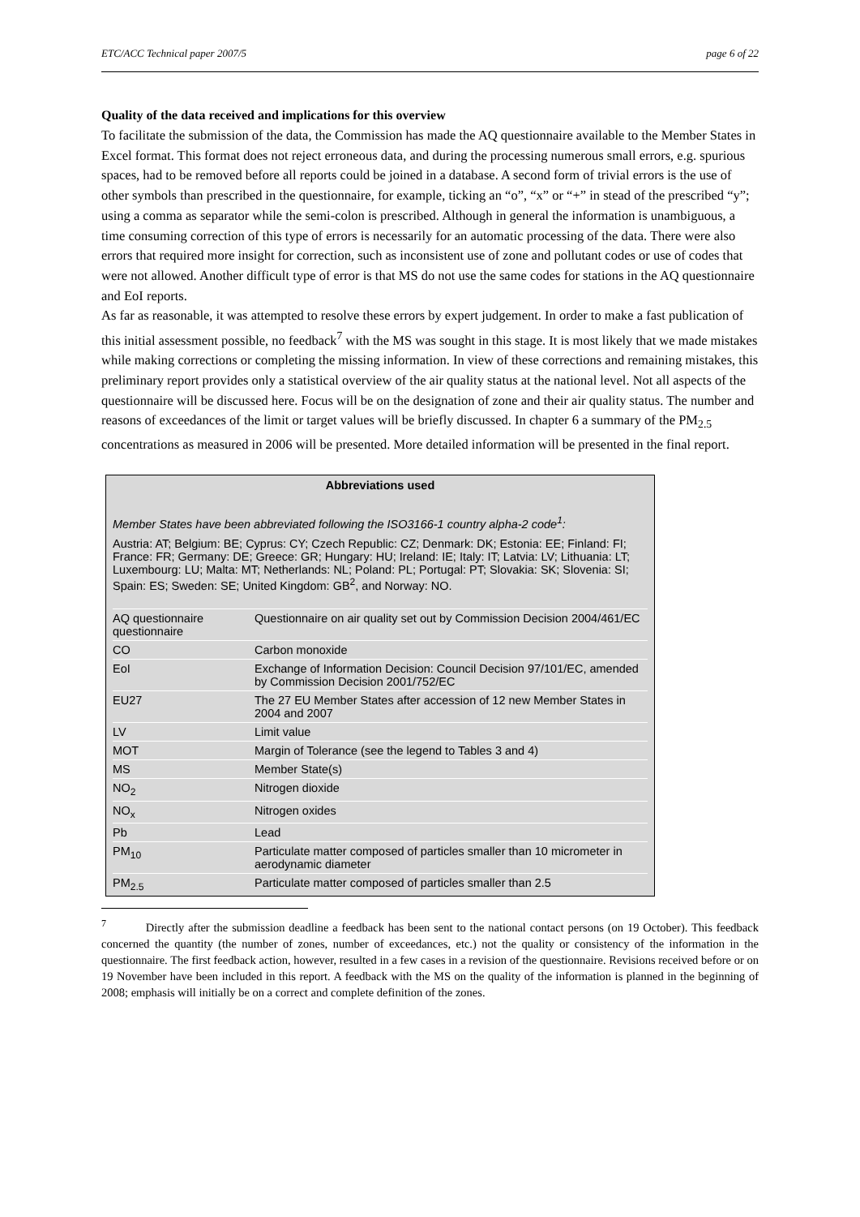ETC/ACC Technical paper 2007/5 page 6 of 22
Quality of the data received and implications for this overview
To facilitate the submission of the data, the Commission has made the AQ questionnaire available to the Member States in Excel format. This format does not reject erroneous data, and during the processing numerous small errors, e.g. spurious spaces, had to be removed before all reports could be joined in a database. A second form of trivial errors is the use of other symbols than prescribed in the questionnaire, for example, ticking an “o”, “x” or “+” in stead of the prescribed “y”; using a comma as separator while the semi-colon is prescribed. Although in general the information is unambiguous, a time consuming correction of this type of errors is necessarily for an automatic processing of the data. There were also errors that required more insight for correction, such as inconsistent use of zone and pollutant codes or use of codes that were not allowed. Another difficult type of error is that MS do not use the same codes for stations in the AQ questionnaire and EoI reports.
As far as reasonable, it was attempted to resolve these errors by expert judgement. In order to make a fast publication of this initial assessment possible, no feedback<sup>7</sup> with the MS was sought in this stage. It is most likely that we made mistakes while making corrections or completing the missing information. In view of these corrections and remaining mistakes, this preliminary report provides only a statistical overview of the air quality status at the national level. Not all aspects of the questionnaire will be discussed here. Focus will be on the designation of zone and their air quality status. The number and reasons of exceedances of the limit or target values will be briefly discussed. In chapter 6 a summary of the PM<sub>2.5</sub> concentrations as measured in 2006 will be presented. More detailed information will be presented in the final report.
Abbreviations used
Member States have been abbreviated following the ISO3166-1 country alpha-2 code<sup>1</sup>:
Austria: AT; Belgium: BE; Cyprus: CY; Czech Republic: CZ; Denmark: DK; Estonia: EE; Finland: FI; France: FR; Germany: DE; Greece: GR; Hungary: HU; Ireland: IE; Italy: IT; Latvia: LV; Lithuania: LT; Luxembourg: LU; Malta: MT; Netherlands: NL; Poland: PL; Portugal: PT; Slovakia: SK; Slovenia: SI; Spain: ES; Sweden: SE; United Kingdom: GB<sup>2</sup>, and Norway: NO.
| AQ questionnaire questionnaire | Questionnaire on air quality set out by Commission Decision 2004/461/EC |
| CO | Carbon monoxide |
| EoI | Exchange of Information Decision: Council Decision 97/101/EC, amended by Commission Decision 2001/752/EC |
| EU27 | The 27 EU Member States after accession of 12 new Member States in 2004 and 2007 |
| LV | Limit value |
| MOT | Margin of Tolerance (see the legend to Tables 3 and 4) |
| MS | Member State(s) |
| NO<sub>2</sub> | Nitrogen dioxide |
| NO<sub>x</sub> | Nitrogen oxides |
| Pb | Lead |
| PM<sub>10</sub> | Particulate matter composed of particles smaller than 10 micrometer in aerodynamic diameter |
| PM<sub>2.5</sub> | Particulate matter composed of particles smaller than 2.5 |
<sup>7</sup> Directly after the submission deadline a feedback has been sent to the national contact persons (on 19 October). This feedback concerned the quantity (the number of zones, number of exceedances, etc.) not the quality or consistency of the information in the questionnaire. The first feedback action, however, resulted in a few cases in a revision of the questionnaire. Revisions received before or on 19 November have been included in this report. A feedback with the MS on the quality of the information is planned in the beginning of 2008; emphasis will initially be on a correct and complete definition of the zones.